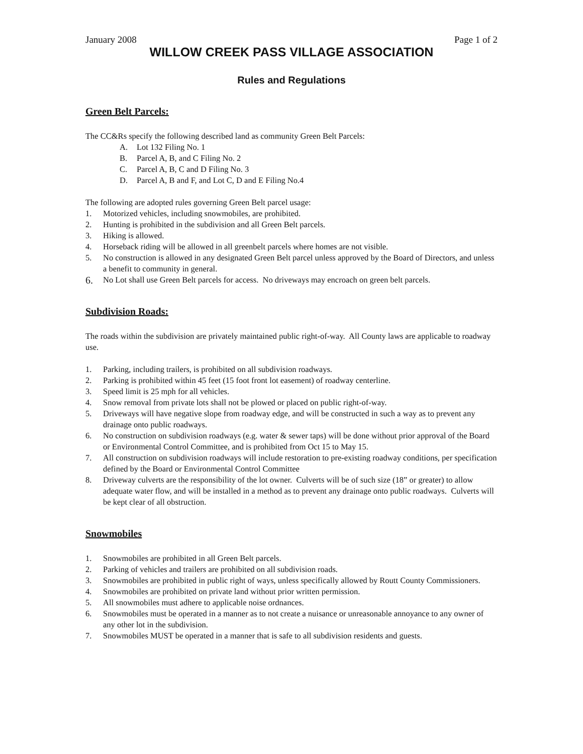January 2008 Page 1 of 2
WILLOW CREEK PASS VILLAGE ASSOCIATION
Rules and Regulations
Green Belt Parcels:
The CC&Rs specify the following described land as community Green Belt Parcels:
A. Lot 132 Filing No. 1
B. Parcel A, B, and C Filing No. 2
C. Parcel A, B, C and D Filing No. 3
D. Parcel A, B and F, and Lot C, D and E Filing No.4
The following are adopted rules governing Green Belt parcel usage:
1. Motorized vehicles, including snowmobiles, are prohibited.
2. Hunting is prohibited in the subdivision and all Green Belt parcels.
3. Hiking is allowed.
4. Horseback riding will be allowed in all greenbelt parcels where homes are not visible.
5. No construction is allowed in any designated Green Belt parcel unless approved by the Board of Directors, and unless a benefit to community in general.
6. No Lot shall use Green Belt parcels for access. No driveways may encroach on green belt parcels.
Subdivision Roads:
The roads within the subdivision are privately maintained public right-of-way. All County laws are applicable to roadway use.
1. Parking, including trailers, is prohibited on all subdivision roadways.
2. Parking is prohibited within 45 feet (15 foot front lot easement) of roadway centerline.
3. Speed limit is 25 mph for all vehicles.
4. Snow removal from private lots shall not be plowed or placed on public right-of-way.
5. Driveways will have negative slope from roadway edge, and will be constructed in such a way as to prevent any drainage onto public roadways.
6. No construction on subdivision roadways (e.g. water & sewer taps) will be done without prior approval of the Board or Environmental Control Committee, and is prohibited from Oct 15 to May 15.
7. All construction on subdivision roadways will include restoration to pre-existing roadway conditions, per specification defined by the Board or Environmental Control Committee
8. Driveway culverts are the responsibility of the lot owner. Culverts will be of such size (18” or greater) to allow adequate water flow, and will be installed in a method as to prevent any drainage onto public roadways. Culverts will be kept clear of all obstruction.
Snowmobiles
1. Snowmobiles are prohibited in all Green Belt parcels.
2. Parking of vehicles and trailers are prohibited on all subdivision roads.
3. Snowmobiles are prohibited in public right of ways, unless specifically allowed by Routt County Commissioners.
4. Snowmobiles are prohibited on private land without prior written permission.
5. All snowmobiles must adhere to applicable noise ordnances.
6. Snowmobiles must be operated in a manner as to not create a nuisance or unreasonable annoyance to any owner of any other lot in the subdivision.
7. Snowmobiles MUST be operated in a manner that is safe to all subdivision residents and guests.